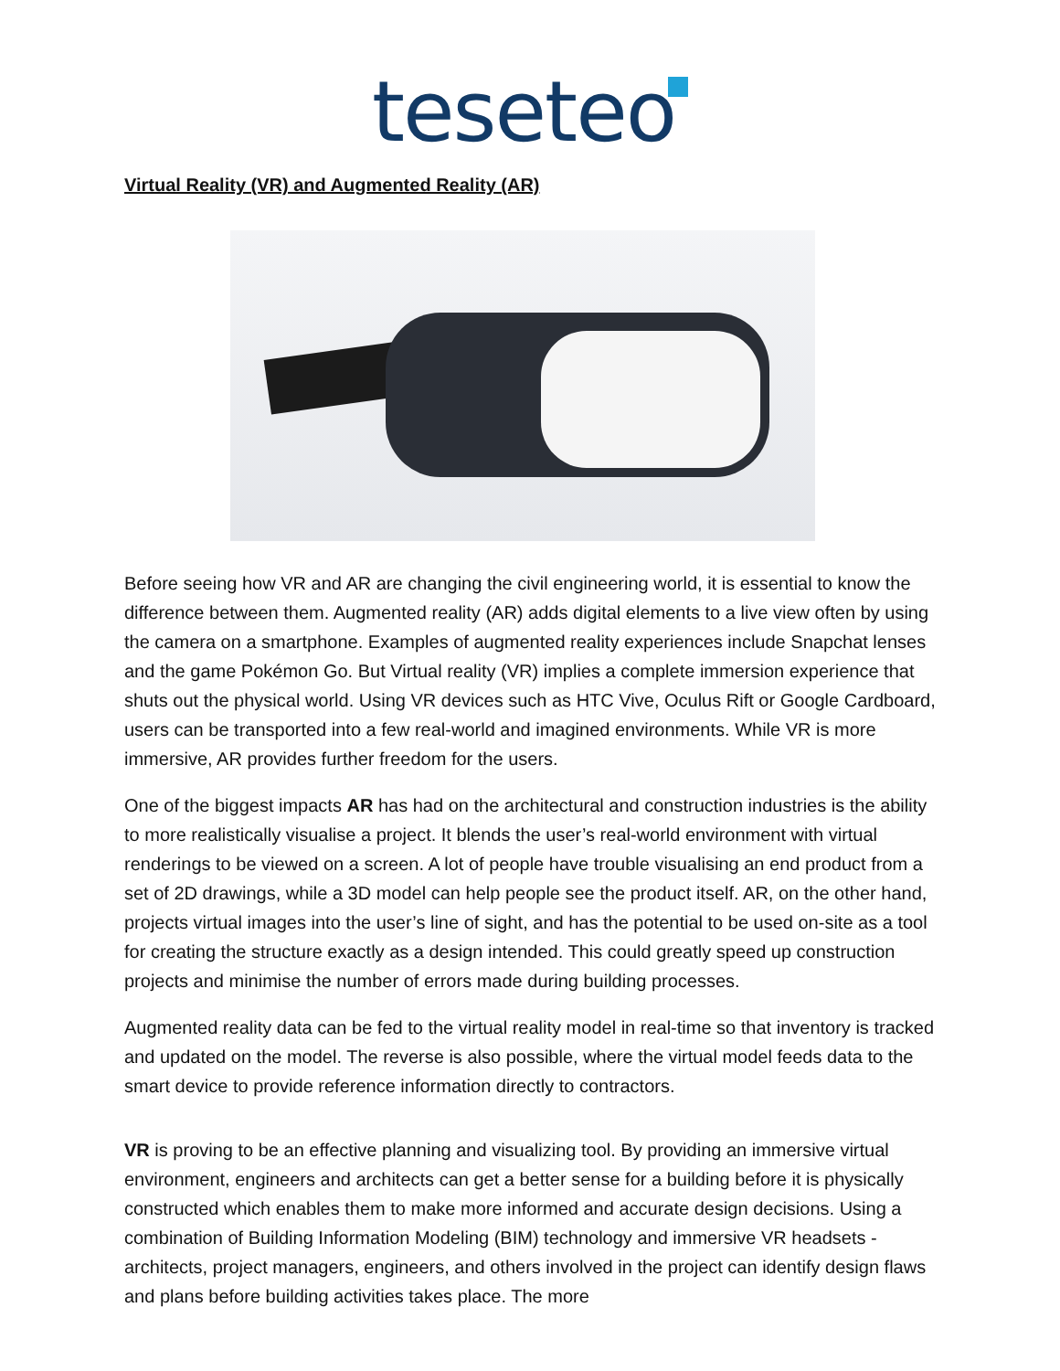teseteo
Virtual Reality (VR) and Augmented Reality (AR)
Before seeing how VR and AR are changing the civil engineering world, it is essential to know the difference between them. Augmented reality (AR) adds digital elements to a live view often by using the camera on a smartphone. Examples of augmented reality experiences include Snapchat lenses and the game Pokémon Go. But Virtual reality (VR) implies a complete immersion experience that shuts out the physical world. Using VR devices such as HTC Vive, Oculus Rift or Google Cardboard, users can be transported into a few real-world and imagined environments. While VR is more immersive, AR provides further freedom for the users.
One of the biggest impacts AR has had on the architectural and construction industries is the ability to more realistically visualise a project. It blends the user’s real-world environment with virtual renderings to be viewed on a screen. A lot of people have trouble visualising an end product from a set of 2D drawings, while a 3D model can help people see the product itself. AR, on the other hand, projects virtual images into the user’s line of sight, and has the potential to be used on-site as a tool for creating the structure exactly as a design intended. This could greatly speed up construction projects and minimise the number of errors made during building processes.
Augmented reality data can be fed to the virtual reality model in real-time so that inventory is tracked and updated on the model. The reverse is also possible, where the virtual model feeds data to the smart device to provide reference information directly to contractors.
VR is proving to be an effective planning and visualizing tool. By providing an immersive virtual environment, engineers and architects can get a better sense for a building before it is physically constructed which enables them to make more informed and accurate design decisions. Using a combination of Building Information Modeling (BIM) technology and immersive VR headsets - architects, project managers, engineers, and others involved in the project can identify design flaws and plans before building activities takes place. The more